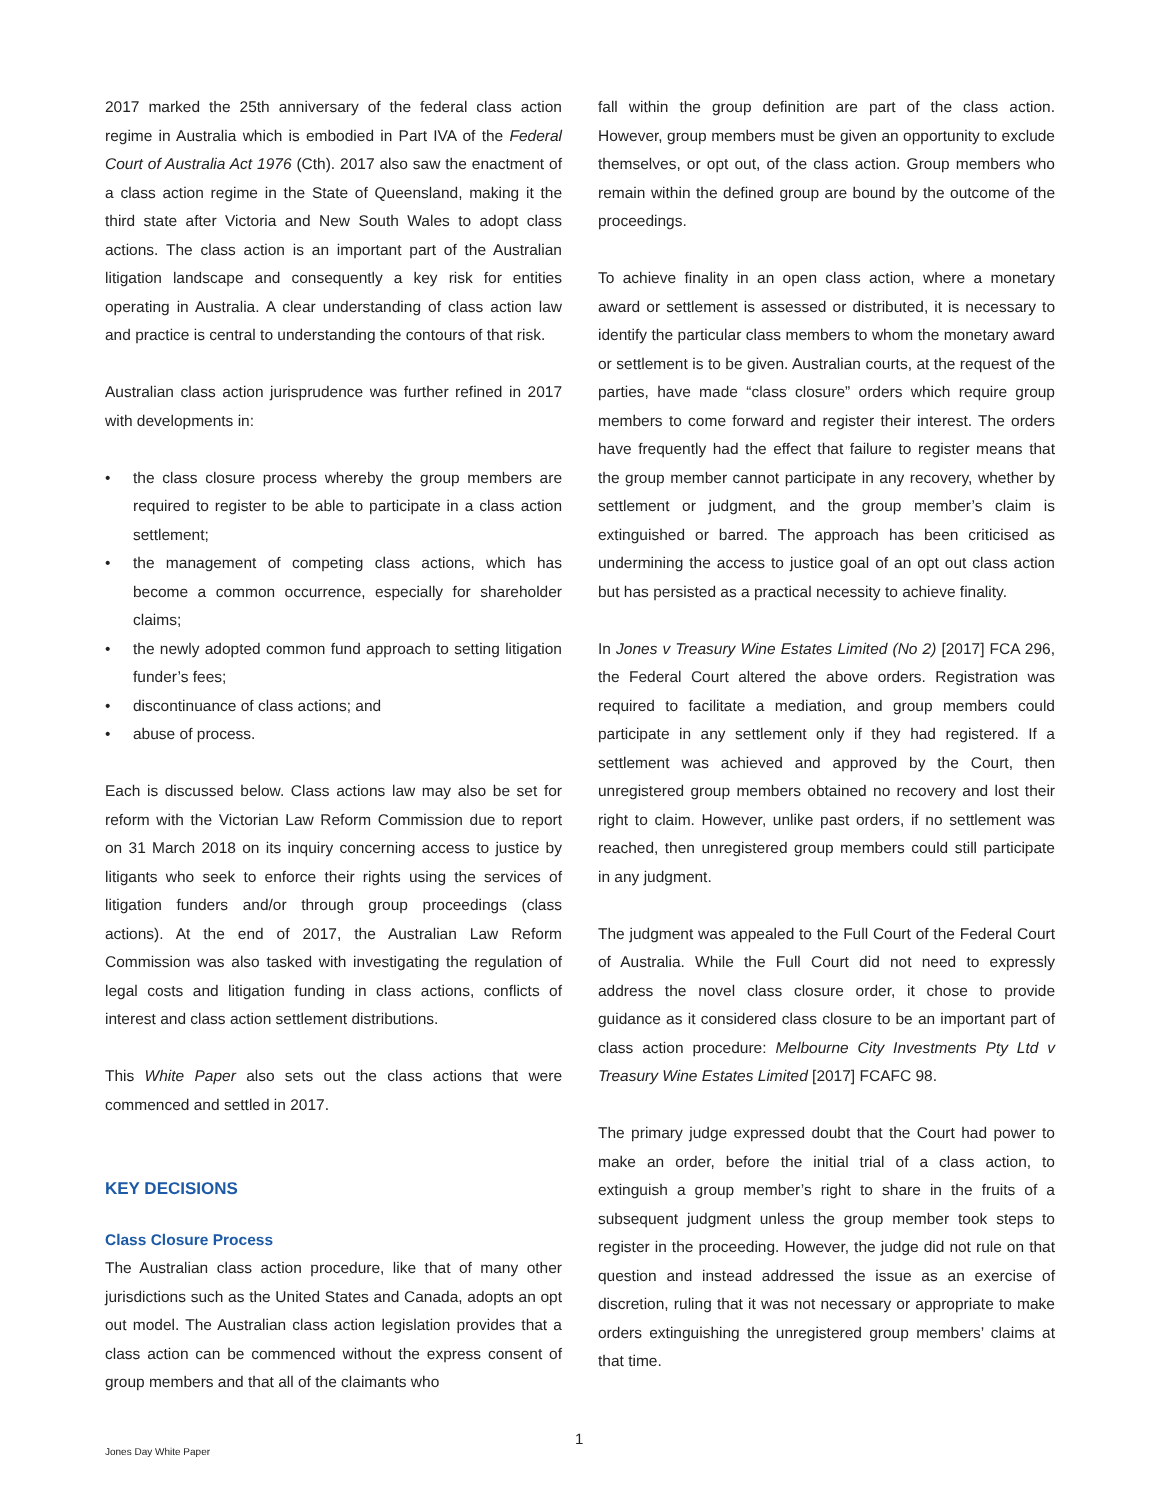2017 marked the 25th anniversary of the federal class action regime in Australia which is embodied in Part IVA of the Federal Court of Australia Act 1976 (Cth). 2017 also saw the enactment of a class action regime in the State of Queensland, making it the third state after Victoria and New South Wales to adopt class actions. The class action is an important part of the Australian litigation landscape and consequently a key risk for entities operating in Australia. A clear understanding of class action law and practice is central to understanding the contours of that risk.
Australian class action jurisprudence was further refined in 2017 with developments in:
• the class closure process whereby the group members are required to register to be able to participate in a class action settlement;
• the management of competing class actions, which has become a common occurrence, especially for shareholder claims;
• the newly adopted common fund approach to setting litigation funder’s fees;
• discontinuance of class actions; and
• abuse of process.
Each is discussed below. Class actions law may also be set for reform with the Victorian Law Reform Commission due to report on 31 March 2018 on its inquiry concerning access to justice by litigants who seek to enforce their rights using the services of litigation funders and/or through group proceedings (class actions). At the end of 2017, the Australian Law Reform Commission was also tasked with investigating the regulation of legal costs and litigation funding in class actions, conflicts of interest and class action settlement distributions.
This White Paper also sets out the class actions that were commenced and settled in 2017.
KEY DECISIONS
Class Closure Process
The Australian class action procedure, like that of many other jurisdictions such as the United States and Canada, adopts an opt out model. The Australian class action legislation provides that a class action can be commenced without the express consent of group members and that all of the claimants who
fall within the group definition are part of the class action. However, group members must be given an opportunity to exclude themselves, or opt out, of the class action. Group members who remain within the defined group are bound by the outcome of the proceedings.
To achieve finality in an open class action, where a monetary award or settlement is assessed or distributed, it is necessary to identify the particular class members to whom the monetary award or settlement is to be given. Australian courts, at the request of the parties, have made “class closure” orders which require group members to come forward and register their interest. The orders have frequently had the effect that failure to register means that the group member cannot participate in any recovery, whether by settlement or judgment, and the group member’s claim is extinguished or barred. The approach has been criticised as undermining the access to justice goal of an opt out class action but has persisted as a practical necessity to achieve finality.
In Jones v Treasury Wine Estates Limited (No 2) [2017] FCA 296, the Federal Court altered the above orders. Registration was required to facilitate a mediation, and group members could participate in any settlement only if they had registered. If a settlement was achieved and approved by the Court, then unregistered group members obtained no recovery and lost their right to claim. However, unlike past orders, if no settlement was reached, then unregistered group members could still participate in any judgment.
The judgment was appealed to the Full Court of the Federal Court of Australia. While the Full Court did not need to expressly address the novel class closure order, it chose to provide guidance as it considered class closure to be an important part of class action procedure: Melbourne City Investments Pty Ltd v Treasury Wine Estates Limited [2017] FCAFC 98.
The primary judge expressed doubt that the Court had power to make an order, before the initial trial of a class action, to extinguish a group member’s right to share in the fruits of a subsequent judgment unless the group member took steps to register in the proceeding. However, the judge did not rule on that question and instead addressed the issue as an exercise of discretion, ruling that it was not necessary or appropriate to make orders extinguishing the unregistered group members’ claims at that time.
1
Jones Day White Paper